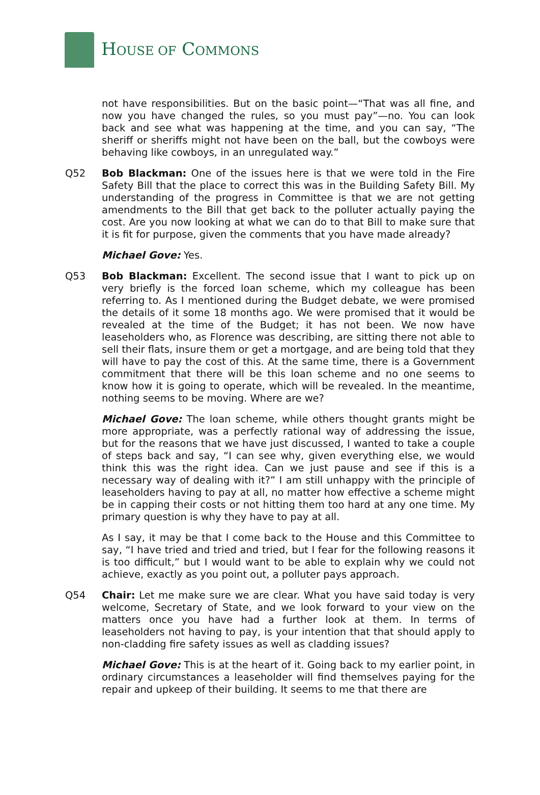HOUSE OF COMMONS
not have responsibilities. But on the basic point—“That was all fine, and now you have changed the rules, so you must pay”—no. You can look back and see what was happening at the time, and you can say, “The sheriff or sheriffs might not have been on the ball, but the cowboys were behaving like cowboys, in an unregulated way.”
Q52 Bob Blackman: One of the issues here is that we were told in the Fire Safety Bill that the place to correct this was in the Building Safety Bill. My understanding of the progress in Committee is that we are not getting amendments to the Bill that get back to the polluter actually paying the cost. Are you now looking at what we can do to that Bill to make sure that it is fit for purpose, given the comments that you have made already?
Michael Gove: Yes.
Q53 Bob Blackman: Excellent. The second issue that I want to pick up on very briefly is the forced loan scheme, which my colleague has been referring to. As I mentioned during the Budget debate, we were promised the details of it some 18 months ago. We were promised that it would be revealed at the time of the Budget; it has not been. We now have leaseholders who, as Florence was describing, are sitting there not able to sell their flats, insure them or get a mortgage, and are being told that they will have to pay the cost of this. At the same time, there is a Government commitment that there will be this loan scheme and no one seems to know how it is going to operate, which will be revealed. In the meantime, nothing seems to be moving. Where are we?
Michael Gove: The loan scheme, while others thought grants might be more appropriate, was a perfectly rational way of addressing the issue, but for the reasons that we have just discussed, I wanted to take a couple of steps back and say, “I can see why, given everything else, we would think this was the right idea. Can we just pause and see if this is a necessary way of dealing with it?” I am still unhappy with the principle of leaseholders having to pay at all, no matter how effective a scheme might be in capping their costs or not hitting them too hard at any one time. My primary question is why they have to pay at all.
As I say, it may be that I come back to the House and this Committee to say, “I have tried and tried and tried, but I fear for the following reasons it is too difficult,” but I would want to be able to explain why we could not achieve, exactly as you point out, a polluter pays approach.
Q54 Chair: Let me make sure we are clear. What you have said today is very welcome, Secretary of State, and we look forward to your view on the matters once you have had a further look at them. In terms of leaseholders not having to pay, is your intention that that should apply to non-cladding fire safety issues as well as cladding issues?
Michael Gove: This is at the heart of it. Going back to my earlier point, in ordinary circumstances a leaseholder will find themselves paying for the repair and upkeep of their building. It seems to me that there are